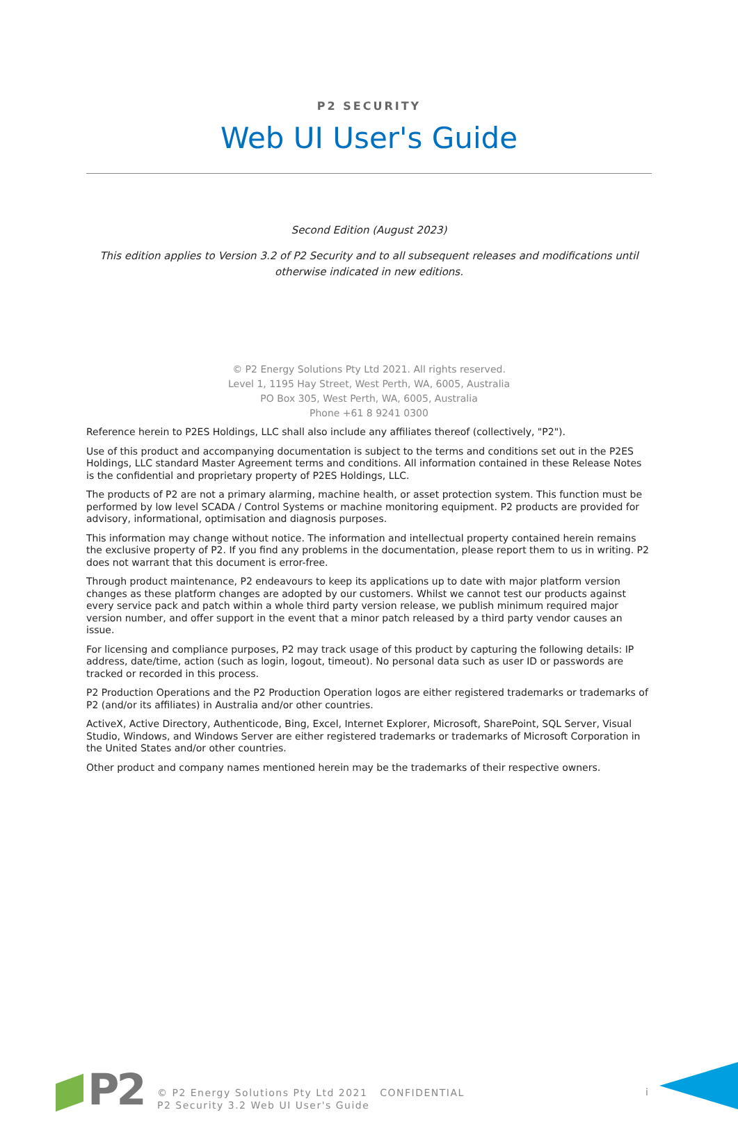P2 SECURITY
Web UI User's Guide
Second Edition (August 2023)
This edition applies to Version 3.2 of P2 Security and to all subsequent releases and modifications until otherwise indicated in new editions.
© P2 Energy Solutions Pty Ltd 2021. All rights reserved.
Level 1, 1195 Hay Street, West Perth, WA, 6005, Australia
PO Box 305, West Perth, WA, 6005, Australia
Phone +61 8 9241 0300
Reference herein to P2ES Holdings, LLC shall also include any affiliates thereof (collectively, "P2").
Use of this product and accompanying documentation is subject to the terms and conditions set out in the P2ES Holdings, LLC standard Master Agreement terms and conditions. All information contained in these Release Notes is the confidential and proprietary property of P2ES Holdings, LLC.
The products of P2 are not a primary alarming, machine health, or asset protection system. This function must be performed by low level SCADA / Control Systems or machine monitoring equipment. P2 products are provided for advisory, informational, optimisation and diagnosis purposes.
This information may change without notice. The information and intellectual property contained herein remains the exclusive property of P2. If you find any problems in the documentation, please report them to us in writing. P2 does not warrant that this document is error-free.
Through product maintenance, P2 endeavours to keep its applications up to date with major platform version changes as these platform changes are adopted by our customers. Whilst we cannot test our products against every service pack and patch within a whole third party version release, we publish minimum required major version number, and offer support in the event that a minor patch released by a third party vendor causes an issue.
For licensing and compliance purposes, P2 may track usage of this product by capturing the following details: IP address, date/time, action (such as login, logout, timeout). No personal data such as user ID or passwords are tracked or recorded in this process.
P2 Production Operations and the P2 Production Operation logos are either registered trademarks or trademarks of P2 (and/or its affiliates) in Australia and/or other countries.
ActiveX, Active Directory, Authenticode, Bing, Excel, Internet Explorer, Microsoft, SharePoint, SQL Server, Visual Studio, Windows, and Windows Server are either registered trademarks or trademarks of Microsoft Corporation in the United States and/or other countries.
Other product and company names mentioned herein may be the trademarks of their respective owners.
P2
© P2 Energy Solutions Pty Ltd 2021 CONFIDENTIAL
P2 Security 3.2 Web UI User's Guide
i